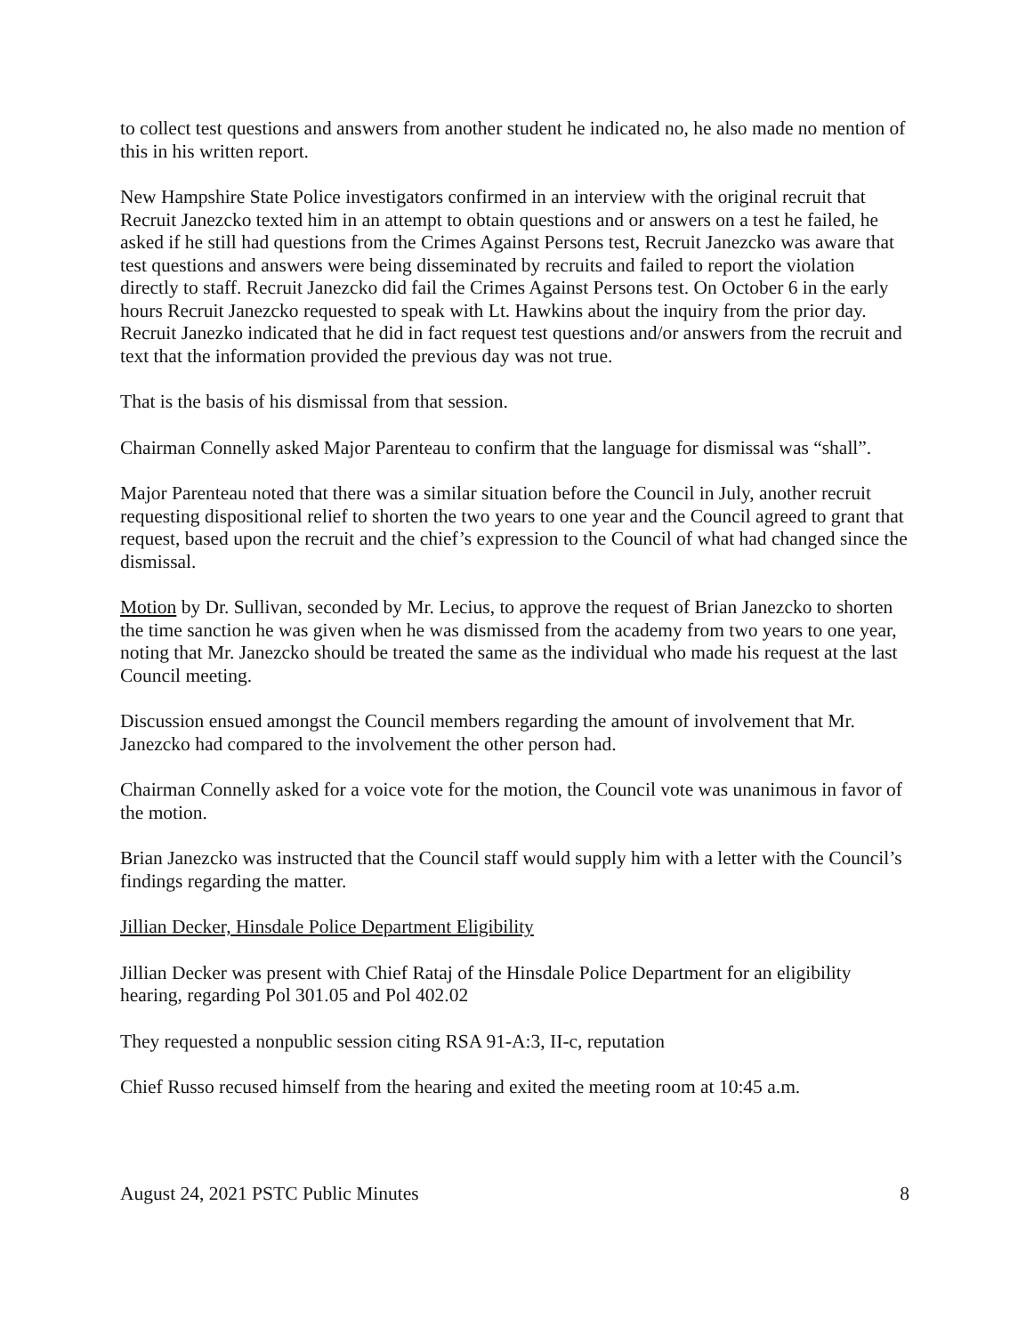to collect test questions and answers from another student he indicated no, he also made no mention of this in his written report.
New Hampshire State Police investigators confirmed in an interview with the original recruit that Recruit Janezcko texted him in an attempt to obtain questions and or answers on a test he failed, he asked if he still had questions from the Crimes Against Persons test, Recruit Janezcko was aware that test questions and answers were being disseminated by recruits and failed to report the violation directly to staff. Recruit Janezcko did fail the Crimes Against Persons test. On October 6 in the early hours Recruit Janezcko requested to speak with Lt. Hawkins about the inquiry from the prior day. Recruit Janezko indicated that he did in fact request test questions and/or answers from the recruit and text that the information provided the previous day was not true.
That is the basis of his dismissal from that session.
Chairman Connelly asked Major Parenteau to confirm that the language for dismissal was “shall”.
Major Parenteau noted that there was a similar situation before the Council in July, another recruit requesting dispositional relief to shorten the two years to one year and the Council agreed to grant that request, based upon the recruit and the chief’s expression to the Council of what had changed since the dismissal.
Motion by Dr. Sullivan, seconded by Mr. Lecius, to approve the request of Brian Janezcko to shorten the time sanction he was given when he was dismissed from the academy from two years to one year, noting that Mr. Janezcko should be treated the same as the individual who made his request at the last Council meeting.
Discussion ensued amongst the Council members regarding the amount of involvement that Mr. Janezcko had compared to the involvement the other person had.
Chairman Connelly asked for a voice vote for the motion, the Council vote was unanimous in favor of the motion.
Brian Janezcko was instructed that the Council staff would supply him with a letter with the Council’s findings regarding the matter.
Jillian Decker, Hinsdale Police Department Eligibility
Jillian Decker was present with Chief Rataj of the Hinsdale Police Department for an eligibility hearing, regarding Pol 301.05 and Pol 402.02
They requested a nonpublic session citing RSA 91-A:3, II-c, reputation
Chief Russo recused himself from the hearing and exited the meeting room at 10:45 a.m.
August 24, 2021 PSTC Public Minutes 8